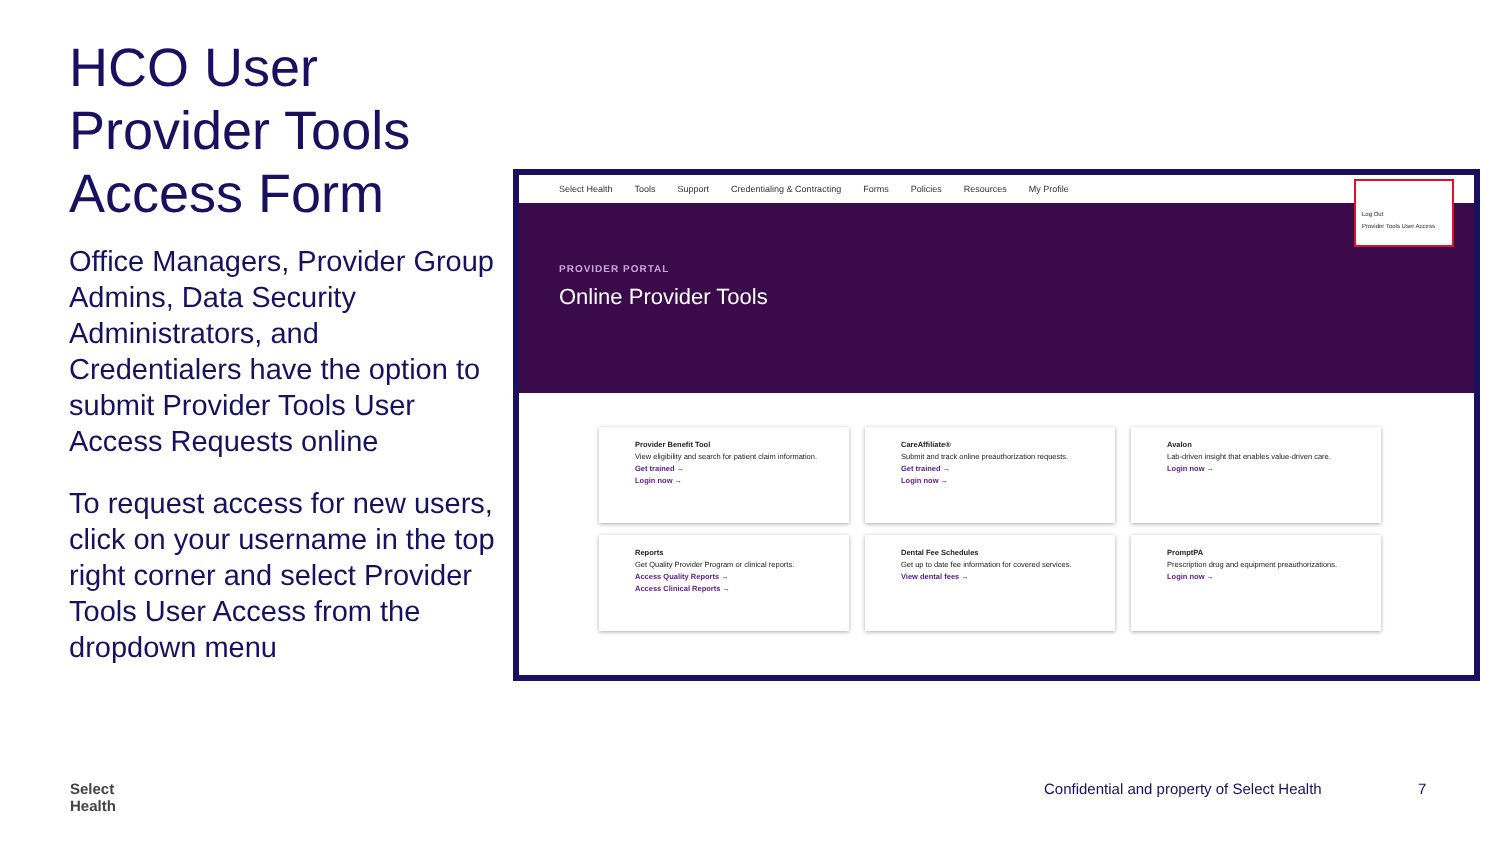HCO User Provider Tools Access Form
Office Managers, Provider Group Admins, Data Security Administrators, and Credentialers have the option to submit Provider Tools User Access Requests online
To request access for new users, click on your username in the top right corner and select Provider Tools User Access from the dropdown menu
Select Health Tools Support Credentialing & Contracting Forms Policies Resources My Profile
Log Out
Provider Tools User Access
PROVIDER PORTAL
Online Provider Tools
Provider Benefit Tool
View eligibility and search for patient claim information.
Get trained →
Login now →
CareAffiliate®
Submit and track online preauthorization requests.
Get trained →
Login now →
Avalon
Lab-driven insight that enables value-driven care.
Login now →
Reports
Get Quality Provider Program or clinical reports.
Access Quality Reports →
Access Clinical Reports →
Dental Fee Schedules
Get up to date fee information for covered services.
View dental fees →
PromptPA
Prescription drug and equipment preauthorizations.
Login now →
Select
Health
Confidential and property of Select Health
7